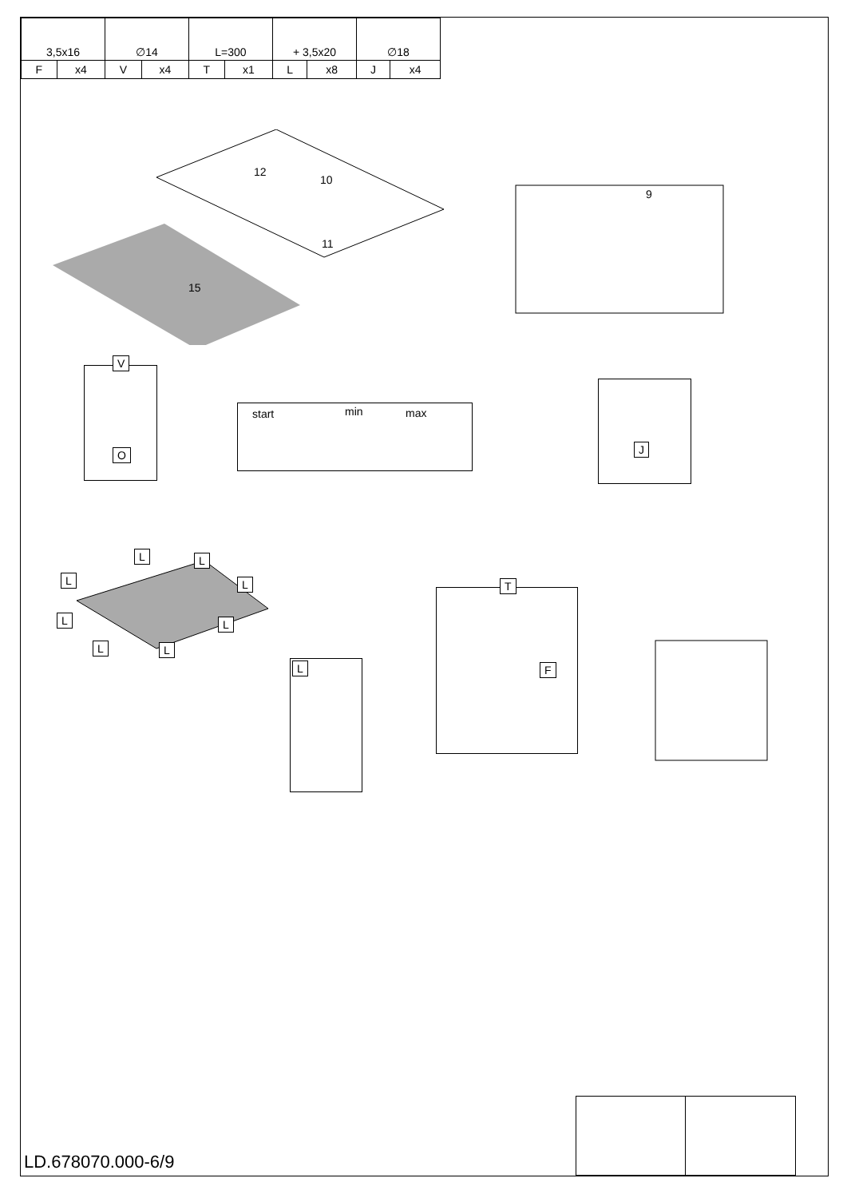| 3,5x16 | | ∅14 | | L=300 | | + 3,5x20 | | ∅18 | |
| F | x4 | V | x4 | T | x1 | L | x8 | J | x4 |
12
10
11
15
9
V
O
start min max
J
L L
L L
L L
L L
L
T
F
LD.678070.000-6/9